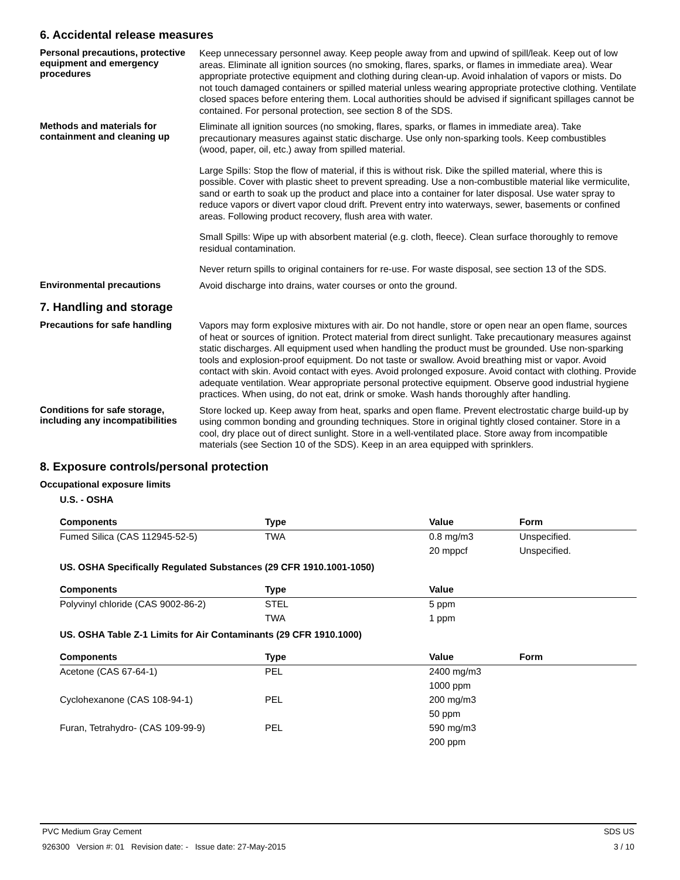6. Accidental release measures
Personal precautions, protective equipment and emergency procedures
Keep unnecessary personnel away. Keep people away from and upwind of spill/leak. Keep out of low areas. Eliminate all ignition sources (no smoking, flares, sparks, or flames in immediate area). Wear appropriate protective equipment and clothing during clean-up. Avoid inhalation of vapors or mists. Do not touch damaged containers or spilled material unless wearing appropriate protective clothing. Ventilate closed spaces before entering them. Local authorities should be advised if significant spillages cannot be contained. For personal protection, see section 8 of the SDS.
Methods and materials for containment and cleaning up
Eliminate all ignition sources (no smoking, flares, sparks, or flames in immediate area). Take precautionary measures against static discharge. Use only non-sparking tools. Keep combustibles (wood, paper, oil, etc.) away from spilled material.
Large Spills: Stop the flow of material, if this is without risk. Dike the spilled material, where this is possible. Cover with plastic sheet to prevent spreading. Use a non-combustible material like vermiculite, sand or earth to soak up the product and place into a container for later disposal. Use water spray to reduce vapors or divert vapor cloud drift. Prevent entry into waterways, sewer, basements or confined areas. Following product recovery, flush area with water.
Small Spills: Wipe up with absorbent material (e.g. cloth, fleece). Clean surface thoroughly to remove residual contamination.
Never return spills to original containers for re-use. For waste disposal, see section 13 of the SDS.
Environmental precautions
Avoid discharge into drains, water courses or onto the ground.
7. Handling and storage
Precautions for safe handling
Vapors may form explosive mixtures with air. Do not handle, store or open near an open flame, sources of heat or sources of ignition. Protect material from direct sunlight. Take precautionary measures against static discharges. All equipment used when handling the product must be grounded. Use non-sparking tools and explosion-proof equipment. Do not taste or swallow. Avoid breathing mist or vapor. Avoid contact with skin. Avoid contact with eyes. Avoid prolonged exposure. Avoid contact with clothing. Provide adequate ventilation. Wear appropriate personal protective equipment. Observe good industrial hygiene practices. When using, do not eat, drink or smoke. Wash hands thoroughly after handling.
Conditions for safe storage, including any incompatibilities
Store locked up. Keep away from heat, sparks and open flame. Prevent electrostatic charge build-up by using common bonding and grounding techniques. Store in original tightly closed container. Store in a cool, dry place out of direct sunlight. Store in a well-ventilated place. Store away from incompatible materials (see Section 10 of the SDS). Keep in an area equipped with sprinklers.
8. Exposure controls/personal protection
Occupational exposure limits
U.S. - OSHA
| Components | Type | Value | Form |
| --- | --- | --- | --- |
| Fumed Silica (CAS 112945-52-5) | TWA | 0.8 mg/m3 | Unspecified. |
| | | 20 mppcf | Unspecified. |
US. OSHA Specifically Regulated Substances (29 CFR 1910.1001-1050)
| Components | Type | Value | |
| --- | --- | --- | --- |
| Polyvinyl chloride (CAS 9002-86-2) | STEL | 5 ppm | |
| | TWA | 1 ppm | |
US. OSHA Table Z-1 Limits for Air Contaminants (29 CFR 1910.1000)
| Components | Type | Value | Form |
| --- | --- | --- | --- |
| Acetone (CAS 67-64-1) | PEL | 2400 mg/m3 | |
| | | 1000 ppm | |
| Cyclohexanone (CAS 108-94-1) | PEL | 200 mg/m3 | |
| | | 50 ppm | |
| Furan, Tetrahydro- (CAS 109-99-9) | PEL | 590 mg/m3 | |
| | | 200 ppm | |
PVC Medium Gray Cement SDS US
926300 Version #: 01 Revision date: - Issue date: 27-May-2015 3 / 10